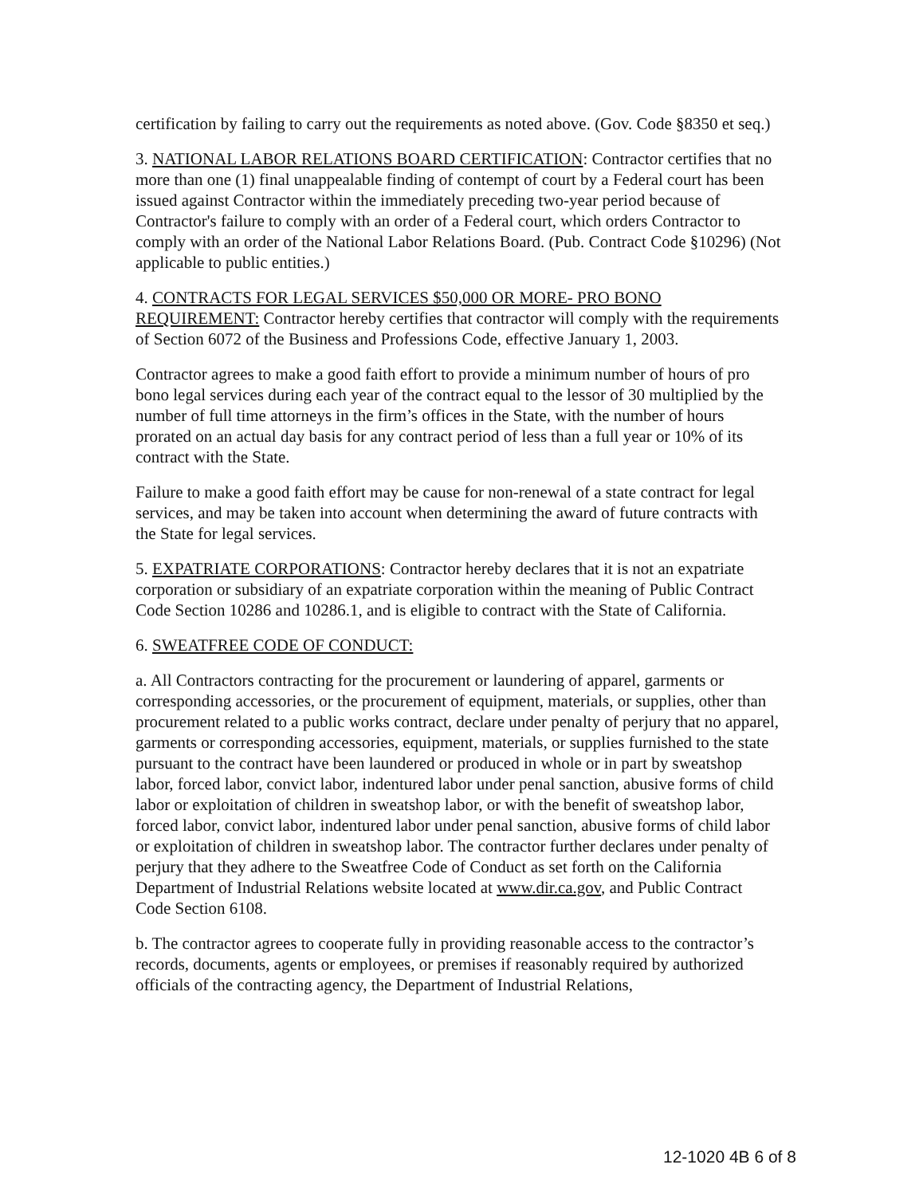certification by failing to carry out the requirements as noted above. (Gov. Code §8350 et seq.)
3. NATIONAL LABOR RELATIONS BOARD CERTIFICATION: Contractor certifies that no more than one (1) final unappealable finding of contempt of court by a Federal court has been issued against Contractor within the immediately preceding two-year period because of Contractor's failure to comply with an order of a Federal court, which orders Contractor to comply with an order of the National Labor Relations Board. (Pub. Contract Code §10296) (Not applicable to public entities.)
4. CONTRACTS FOR LEGAL SERVICES $50,000 OR MORE- PRO BONO REQUIREMENT: Contractor hereby certifies that contractor will comply with the requirements of Section 6072 of the Business and Professions Code, effective January 1, 2003.
Contractor agrees to make a good faith effort to provide a minimum number of hours of pro bono legal services during each year of the contract equal to the lessor of 30 multiplied by the number of full time attorneys in the firm’s offices in the State, with the number of hours prorated on an actual day basis for any contract period of less than a full year or 10% of its contract with the State.
Failure to make a good faith effort may be cause for non-renewal of a state contract for legal services, and may be taken into account when determining the award of future contracts with the State for legal services.
5. EXPATRIATE CORPORATIONS: Contractor hereby declares that it is not an expatriate corporation or subsidiary of an expatriate corporation within the meaning of Public Contract Code Section 10286 and 10286.1, and is eligible to contract with the State of California.
6. SWEATFREE CODE OF CONDUCT:
a. All Contractors contracting for the procurement or laundering of apparel, garments or corresponding accessories, or the procurement of equipment, materials, or supplies, other than procurement related to a public works contract, declare under penalty of perjury that no apparel, garments or corresponding accessories, equipment, materials, or supplies furnished to the state pursuant to the contract have been laundered or produced in whole or in part by sweatshop labor, forced labor, convict labor, indentured labor under penal sanction, abusive forms of child labor or exploitation of children in sweatshop labor, or with the benefit of sweatshop labor, forced labor, convict labor, indentured labor under penal sanction, abusive forms of child labor or exploitation of children in sweatshop labor. The contractor further declares under penalty of perjury that they adhere to the Sweatfree Code of Conduct as set forth on the California Department of Industrial Relations website located at www.dir.ca.gov, and Public Contract Code Section 6108.
b. The contractor agrees to cooperate fully in providing reasonable access to the contractor’s records, documents, agents or employees, or premises if reasonably required by authorized officials of the contracting agency, the Department of Industrial Relations,
12-1020 4B 6 of 8